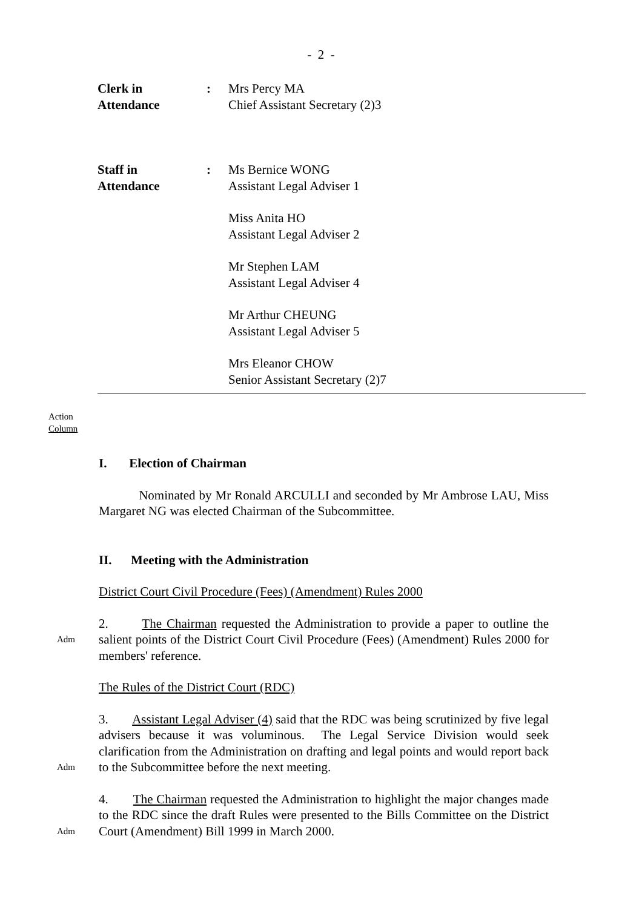- 2 -
Clerk in
Attendance
: Mrs Percy MA
Chief Assistant Secretary (2)3
Staff in
Attendance
: Ms Bernice WONG
Assistant Legal Adviser 1
Miss Anita HO
Assistant Legal Adviser 2
Mr Stephen LAM
Assistant Legal Adviser 4
Mr Arthur CHEUNG
Assistant Legal Adviser 5
Mrs Eleanor CHOW
Senior Assistant Secretary (2)7
Action
Column
I. Election of Chairman
Nominated by Mr Ronald ARCULLI and seconded by Mr Ambrose LAU, Miss Margaret NG was elected Chairman of the Subcommittee.
II. Meeting with the Administration
District Court Civil Procedure (Fees) (Amendment) Rules 2000
Adm
2. The Chairman requested the Administration to provide a paper to outline the salient points of the District Court Civil Procedure (Fees) (Amendment) Rules 2000 for members' reference.
The Rules of the District Court (RDC)
Adm
3. Assistant Legal Adviser (4) said that the RDC was being scrutinized by five legal advisers because it was voluminous. The Legal Service Division would seek clarification from the Administration on drafting and legal points and would report back to the Subcommittee before the next meeting.
Adm
4. The Chairman requested the Administration to highlight the major changes made to the RDC since the draft Rules were presented to the Bills Committee on the District Court (Amendment) Bill 1999 in March 2000.